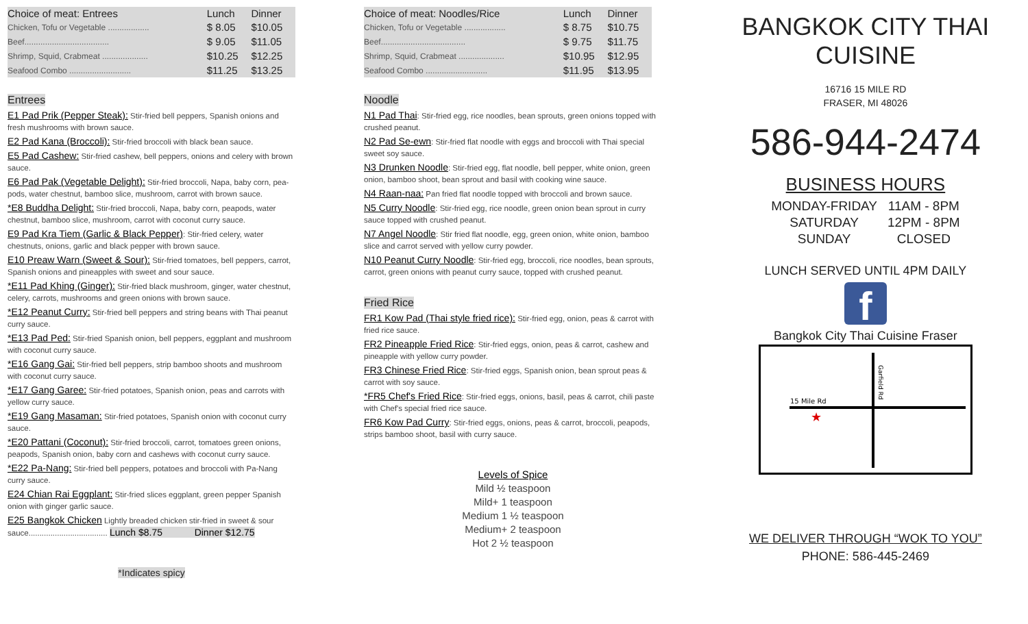| Choice of meat: Entrees | Lunch | Dinner |
| --- | --- | --- |
| Chicken, Tofu or Vegetable .................. | $ 8.05 | $10.05 |
| Beef..................................... | $ 9.05 | $11.05 |
| Shrimp, Squid, Crabmeat .................... | $10.25 | $12.25 |
| Seafood Combo ........................... | $11.25 | $13.25 |
Entrees
E1 Pad Prik (Pepper Steak): Stir-fried bell peppers, Spanish onions and fresh mushrooms with brown sauce.
E2 Pad Kana (Broccoli): Stir-fried broccoli with black bean sauce.
E5 Pad Cashew: Stir-fried cashew, bell peppers, onions and celery with brown sauce.
E6 Pad Pak (Vegetable Delight): Stir-fried broccoli, Napa, baby corn, pea-pods, water chestnut, bamboo slice, mushroom, carrot with brown sauce.
*E8 Buddha Delight: Stir-fried broccoli, Napa, baby corn, peapods, water chestnut, bamboo slice, mushroom, carrot with coconut curry sauce.
E9 Pad Kra Tiem (Garlic & Black Pepper): Stir-fried celery, water chestnuts, onions, garlic and black pepper with brown sauce.
E10 Preaw Warn (Sweet & Sour): Stir-fried tomatoes, bell peppers, carrot, Spanish onions and pineapples with sweet and sour sauce.
*E11 Pad Khing (Ginger): Stir-fried black mushroom, ginger, water chestnut, celery, carrots, mushrooms and green onions with brown sauce.
*E12 Peanut Curry: Stir-fried bell peppers and string beans with Thai peanut curry sauce.
*E13 Pad Ped: Stir-fried Spanish onion, bell peppers, eggplant and mushroom with coconut curry sauce.
*E16 Gang Gai: Stir-fried bell peppers, strip bamboo shoots and mushroom with coconut curry sauce.
*E17 Gang Garee: Stir-fried potatoes, Spanish onion, peas and carrots with yellow curry sauce.
*E19 Gang Masaman: Stir-fried potatoes, Spanish onion with coconut curry sauce.
*E20 Pattani (Coconut): Stir-fried broccoli, carrot, tomatoes green onions, peapods, Spanish onion, baby corn and cashews with coconut curry sauce.
*E22 Pa-Nang: Stir-fried bell peppers, potatoes and broccoli with Pa-Nang curry sauce.
E24 Chian Rai Eggplant: Stir-fried slices eggplant, green pepper Spanish onion with ginger garlic sauce.
E25 Bangkok Chicken Lightly breaded chicken stir-fried in sweet & sour sauce.................................... Lunch $8.75 Dinner $12.75
*Indicates spicy
| Choice of meat: Noodles/Rice | Lunch | Dinner |
| --- | --- | --- |
| Chicken, Tofu or Vegetable .................. | $ 8.75 | $10.75 |
| Beef..................................... | $ 9.75 | $11.75 |
| Shrimp, Squid, Crabmeat .................... | $10.95 | $12.95 |
| Seafood Combo ........................... | $11.95 | $13.95 |
Noodle
N1 Pad Thai: Stir-fried egg, rice noodles, bean sprouts, green onions topped with crushed peanut.
N2 Pad Se-ewn: Stir-fried flat noodle with eggs and broccoli with Thai special sweet soy sauce.
N3 Drunken Noodle: Stir-fried egg, flat noodle, bell pepper, white onion, green onion, bamboo shoot, bean sprout and basil with cooking wine sauce.
N4 Raan-naa: Pan fried flat noodle topped with broccoli and brown sauce.
N5 Curry Noodle: Stir-fried egg, rice noodle, green onion bean sprout in curry sauce topped with crushed peanut.
N7 Angel Noodle: Stir fried flat noodle, egg, green onion, white onion, bamboo slice and carrot served with yellow curry powder.
N10 Peanut Curry Noodle: Stir-fried egg, broccoli, rice noodles, bean sprouts, carrot, green onions with peanut curry sauce, topped with crushed peanut.
Fried Rice
FR1 Kow Pad (Thai style fried rice): Stir-fried egg, onion, peas & carrot with fried rice sauce.
FR2 Pineapple Fried Rice: Stir-fried eggs, onion, peas & carrot, cashew and pineapple with yellow curry powder.
FR3 Chinese Fried Rice: Stir-fried eggs, Spanish onion, bean sprout peas & carrot with soy sauce.
*FR5 Chef's Fried Rice: Stir-fried eggs, onions, basil, peas & carrot, chili paste with Chef's special fried rice sauce.
FR6 Kow Pad Curry: Stir-fried eggs, onions, peas & carrot, broccoli, peapods, strips bamboo shoot, basil with curry sauce.
Levels of Spice
Mild ½ teaspoon
Mild+ 1 teaspoon
Medium 1 ½ teaspoon
Medium+ 2 teaspoon
Hot 2 ½ teaspoon
BANGKOK CITY THAI CUISINE
16716 15 MILE RD
FRASER, MI 48026
586-944-2474
BUSINESS HOURS
| MONDAY-FRIDAY | 11AM - 8PM |
| SATURDAY | 12PM - 8PM |
| SUNDAY | CLOSED |
LUNCH SERVED UNTIL 4PM DAILY
f
Bangkok City Thai Cuisine Fraser
15 Mile Rd
Garfield Rd
★
WE DELIVER THROUGH “WOK TO YOU”
PHONE: 586-445-2469